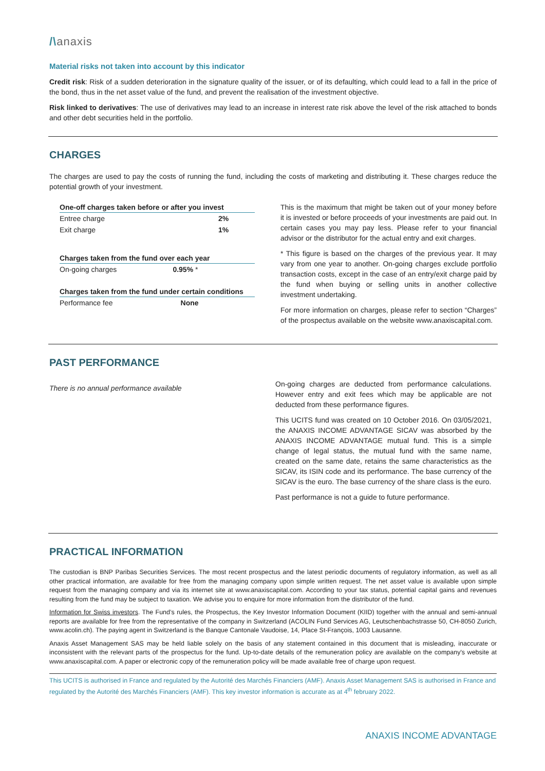/\anaxis
Material risks not taken into account by this indicator
Credit risk: Risk of a sudden deterioration in the signature quality of the issuer, or of its defaulting, which could lead to a fall in the price of the bond, thus in the net asset value of the fund, and prevent the realisation of the investment objective.
Risk linked to derivatives: The use of derivatives may lead to an increase in interest rate risk above the level of the risk attached to bonds and other debt securities held in the portfolio.
CHARGES
The charges are used to pay the costs of running the fund, including the costs of marketing and distributing it. These charges reduce the potential growth of your investment.
| One-off charges taken before or after you invest | |
| --- | --- |
| Entree charge | 2% |
| Exit charge | 1% |
| Charges taken from the fund over each year | |
| --- | --- |
| On-going charges | 0.95% * |
| Charges taken from the fund under certain conditions | |
| --- | --- |
| Performance fee | None |
This is the maximum that might be taken out of your money before it is invested or before proceeds of your investments are paid out. In certain cases you may pay less. Please refer to your financial advisor or the distributor for the actual entry and exit charges.
* This figure is based on the charges of the previous year. It may vary from one year to another. On-going charges exclude portfolio transaction costs, except in the case of an entry/exit charge paid by the fund when buying or selling units in another collective investment undertaking.
For more information on charges, please refer to section “Charges” of the prospectus available on the website www.anaxiscapital.com.
PAST PERFORMANCE
There is no annual performance available
On-going charges are deducted from performance calculations. However entry and exit fees which may be applicable are not deducted from these performance figures.
This UCITS fund was created on 10 October 2016. On 03/05/2021, the ANAXIS INCOME ADVANTAGE SICAV was absorbed by the ANAXIS INCOME ADVANTAGE mutual fund. This is a simple change of legal status, the mutual fund with the same name, created on the same date, retains the same characteristics as the SICAV, its ISIN code and its performance. The base currency of the SICAV is the euro. The base currency of the share class is the euro.
Past performance is not a guide to future performance.
PRACTICAL INFORMATION
The custodian is BNP Paribas Securities Services. The most recent prospectus and the latest periodic documents of regulatory information, as well as all other practical information, are available for free from the managing company upon simple written request. The net asset value is available upon simple request from the managing company and via its internet site at www.anaxiscapital.com. According to your tax status, potential capital gains and revenues resulting from the fund may be subject to taxation. We advise you to enquire for more information from the distributor of the fund.
Information for Swiss investors. The Fund’s rules, the Prospectus, the Key Investor Information Document (KIID) together with the annual and semi-annual reports are available for free from the representative of the company in Switzerland (ACOLIN Fund Services AG, Leutschenbachstrasse 50, CH-8050 Zurich, www.acolin.ch). The paying agent in Switzerland is the Banque Cantonale Vaudoise, 14, Place St-François, 1003 Lausanne.
Anaxis Asset Management SAS may be held liable solely on the basis of any statement contained in this document that is misleading, inaccurate or inconsistent with the relevant parts of the prospectus for the fund. Up-to-date details of the remuneration policy are available on the company's website at www.anaxiscapital.com. A paper or electronic copy of the remuneration policy will be made available free of charge upon request.
This UCITS is authorised in France and regulated by the Autorité des Marchés Financiers (AMF). Anaxis Asset Management SAS is authorised in France and regulated by the Autorité des Marchés Financiers (AMF). This key investor information is accurate as at 4<sup>th</sup> february 2022.
ANAXIS INCOME ADVANTAGE